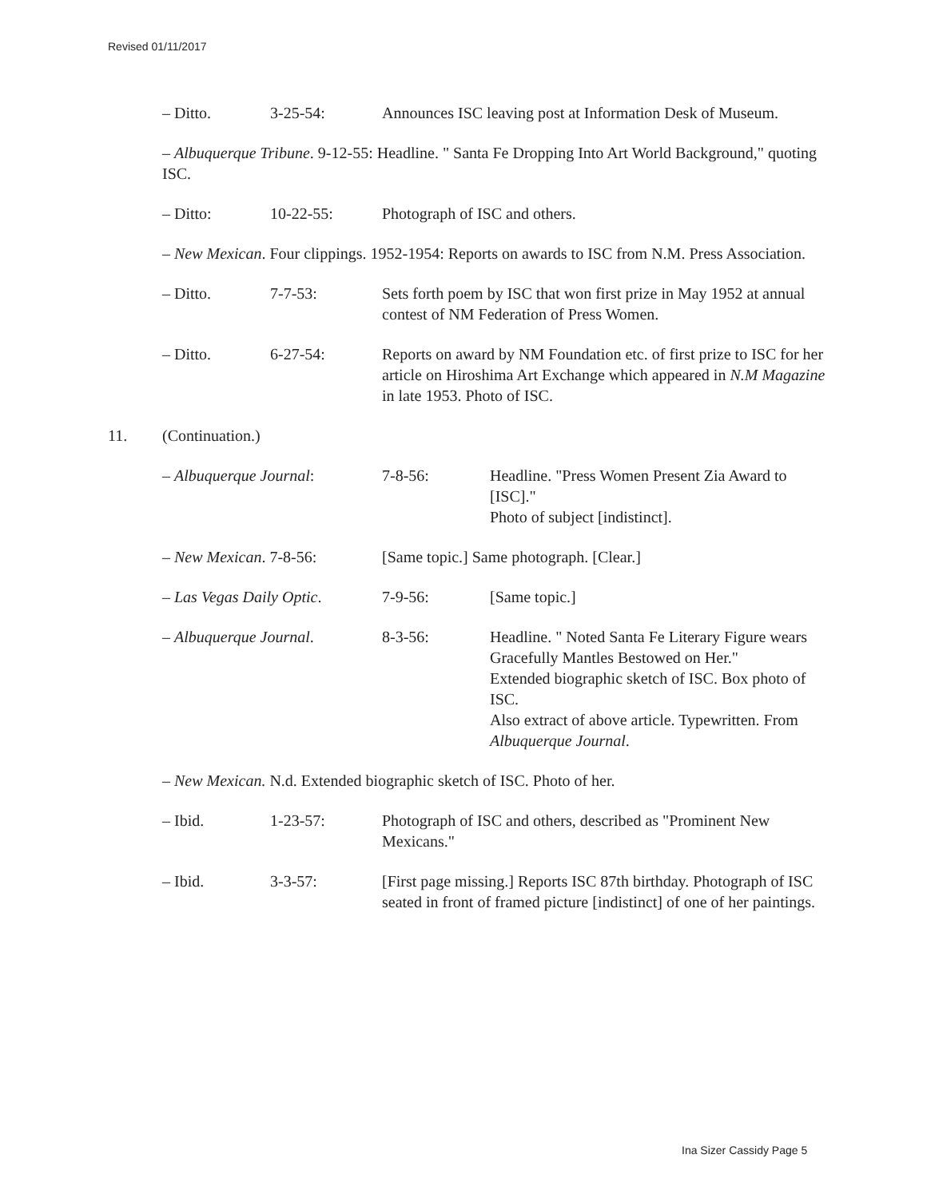Revised 01/11/2017
– Ditto. 3-25-54: Announces ISC leaving post at Information Desk of Museum.
– Albuquerque Tribune. 9-12-55: Headline. " Santa Fe Dropping Into Art World Background," quoting ISC.
– Ditto: 10-22-55: Photograph of ISC and others.
– New Mexican. Four clippings. 1952-1954: Reports on awards to ISC from N.M. Press Association.
– Ditto. 7-7-53: Sets forth poem by ISC that won first prize in May 1952 at annual contest of NM Federation of Press Women.
– Ditto. 6-27-54: Reports on award by NM Foundation etc. of first prize to ISC for her article on Hiroshima Art Exchange which appeared in N.M Magazine in late 1953. Photo of ISC.
11. (Continuation.)
– Albuquerque Journal: 7-8-56: Headline. "Press Women Present Zia Award to [ISC]."
Photo of subject [indistinct].
– New Mexican. 7-8-56: [Same topic.] Same photograph. [Clear.]
– Las Vegas Daily Optic.
7-9-56: [Same topic.]
– Albuquerque Journal. 8-3-56: Headline. " Noted Santa Fe Literary Figure wears Gracefully Mantles Bestowed on Her."
Extended biographic sketch of ISC. Box photo of ISC.
Also extract of above article. Typewritten. From Albuquerque Journal.
– New Mexican. N.d. Extended biographic sketch of ISC. Photo of her.
– Ibid. 1-23-57: Photograph of ISC and others, described as "Prominent New Mexicans."
– Ibid. 3-3-57: [First page missing.] Reports ISC 87th birthday. Photograph of ISC seated in front of framed picture [indistinct] of one of her paintings.
Ina Sizer Cassidy Page 5